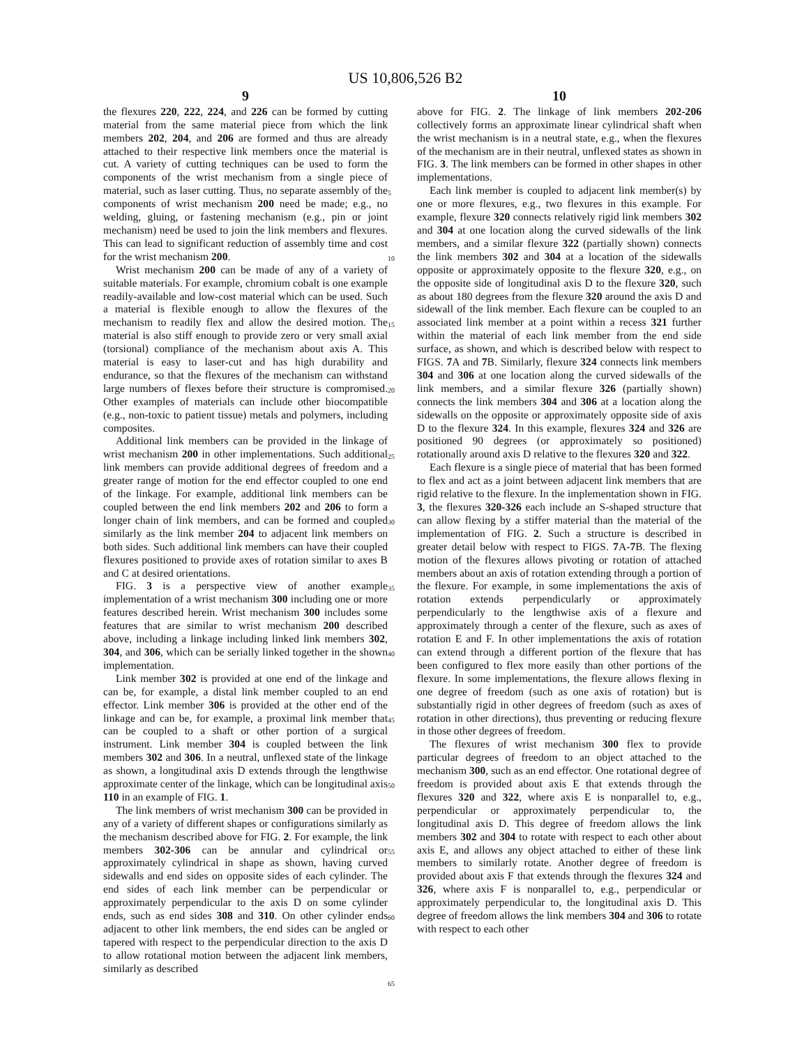US 10,806,526 B2
9
the flexures 220, 222, 224, and 226 can be formed by cutting material from the same material piece from which the link members 202, 204, and 206 are formed and thus are already attached to their respective link members once the material is cut. A variety of cutting techniques can be used to form the components of the wrist mechanism from a single piece of material, such as laser cutting. Thus, no separate assembly of the components of wrist mechanism 200 need be made; e.g., no welding, gluing, or fastening mechanism (e.g., pin or joint mechanism) need be used to join the link members and flexures. This can lead to significant reduction of assembly time and cost for the wrist mechanism 200.
Wrist mechanism 200 can be made of any of a variety of suitable materials. For example, chromium cobalt is one example readily-available and low-cost material which can be used. Such a material is flexible enough to allow the flexures of the mechanism to readily flex and allow the desired motion. The material is also stiff enough to provide zero or very small axial (torsional) compliance of the mechanism about axis A. This material is easy to laser-cut and has high durability and endurance, so that the flexures of the mechanism can withstand large numbers of flexes before their structure is compromised. Other examples of materials can include other biocompatible (e.g., non-toxic to patient tissue) metals and polymers, including composites.
Additional link members can be provided in the linkage of wrist mechanism 200 in other implementations. Such additional link members can provide additional degrees of freedom and a greater range of motion for the end effector coupled to one end of the linkage. For example, additional link members can be coupled between the end link members 202 and 206 to form a longer chain of link members, and can be formed and coupled similarly as the link member 204 to adjacent link members on both sides. Such additional link members can have their coupled flexures positioned to provide axes of rotation similar to axes B and C at desired orientations.
FIG. 3 is a perspective view of another example implementation of a wrist mechanism 300 including one or more features described herein. Wrist mechanism 300 includes some features that are similar to wrist mechanism 200 described above, including a linkage including linked link members 302, 304, and 306, which can be serially linked together in the shown implementation.
Link member 302 is provided at one end of the linkage and can be, for example, a distal link member coupled to an end effector. Link member 306 is provided at the other end of the linkage and can be, for example, a proximal link member that can be coupled to a shaft or other portion of a surgical instrument. Link member 304 is coupled between the link members 302 and 306. In a neutral, unflexed state of the linkage as shown, a longitudinal axis D extends through the lengthwise approximate center of the linkage, which can be longitudinal axis 110 in an example of FIG. 1.
The link members of wrist mechanism 300 can be provided in any of a variety of different shapes or configurations similarly as the mechanism described above for FIG. 2. For example, the link members 302-306 can be annular and cylindrical or approximately cylindrical in shape as shown, having curved sidewalls and end sides on opposite sides of each cylinder. The end sides of each link member can be perpendicular or approximately perpendicular to the axis D on some cylinder ends, such as end sides 308 and 310. On other cylinder ends adjacent to other link members, the end sides can be angled or tapered with respect to the perpendicular direction to the axis D to allow rotational motion between the adjacent link members, similarly as described
5
10
15
20
25
30
35
40
45
50
55
60
65
10
above for FIG. 2. The linkage of link members 202-206 collectively forms an approximate linear cylindrical shaft when the wrist mechanism is in a neutral state, e.g., when the flexures of the mechanism are in their neutral, unflexed states as shown in FIG. 3. The link members can be formed in other shapes in other implementations.
Each link member is coupled to adjacent link member(s) by one or more flexures, e.g., two flexures in this example. For example, flexure 320 connects relatively rigid link members 302 and 304 at one location along the curved sidewalls of the link members, and a similar flexure 322 (partially shown) connects the link members 302 and 304 at a location of the sidewalls opposite or approximately opposite to the flexure 320, e.g., on the opposite side of longitudinal axis D to the flexure 320, such as about 180 degrees from the flexure 320 around the axis D and sidewall of the link member. Each flexure can be coupled to an associated link member at a point within a recess 321 further within the material of each link member from the end side surface, as shown, and which is described below with respect to FIGS. 7 A and 7 B. Similarly, flexure 324 connects link members 304 and 306 at one location along the curved sidewalls of the link members, and a similar flexure 326 (partially shown) connects the link members 304 and 306 at a location along the sidewalls on the opposite or approximately opposite side of axis D to the flexure 324. In this example, flexures 324 and 326 are positioned 90 degrees (or approximately so positioned) rotationally around axis D relative to the flexures 320 and 322.
Each flexure is a single piece of material that has been formed to flex and act as a joint between adjacent link members that are rigid relative to the flexure. In the implementation shown in FIG. 3, the flexures 320-326 each include an S-shaped structure that can allow flexing by a stiffer material than the material of the implementation of FIG. 2. Such a structure is described in greater detail below with respect to FIGS. 7 A-7 B. The flexing motion of the flexures allows pivoting or rotation of attached members about an axis of rotation extending through a portion of the flexure. For example, in some implementations the axis of rotation extends perpendicularly or approximately perpendicularly to the lengthwise axis of a flexure and approximately through a center of the flexure, such as axes of rotation E and F. In other implementations the axis of rotation can extend through a different portion of the flexure that has been configured to flex more easily than other portions of the flexure. In some implementations, the flexure allows flexing in one degree of freedom (such as one axis of rotation) but is substantially rigid in other degrees of freedom (such as axes of rotation in other directions), thus preventing or reducing flexure in those other degrees of freedom.
The flexures of wrist mechanism 300 flex to provide particular degrees of freedom to an object attached to the mechanism 300, such as an end effector. One rotational degree of freedom is provided about axis E that extends through the flexures 320 and 322, where axis E is nonparallel to, e.g., perpendicular or approximately perpendicular to, the longitudinal axis D. This degree of freedom allows the link members 302 and 304 to rotate with respect to each other about axis E, and allows any object attached to either of these link members to similarly rotate. Another degree of freedom is provided about axis F that extends through the flexures 324 and 326, where axis F is nonparallel to, e.g., perpendicular or approximately perpendicular to, the longitudinal axis D. This degree of freedom allows the link members 304 and 306 to rotate with respect to each other